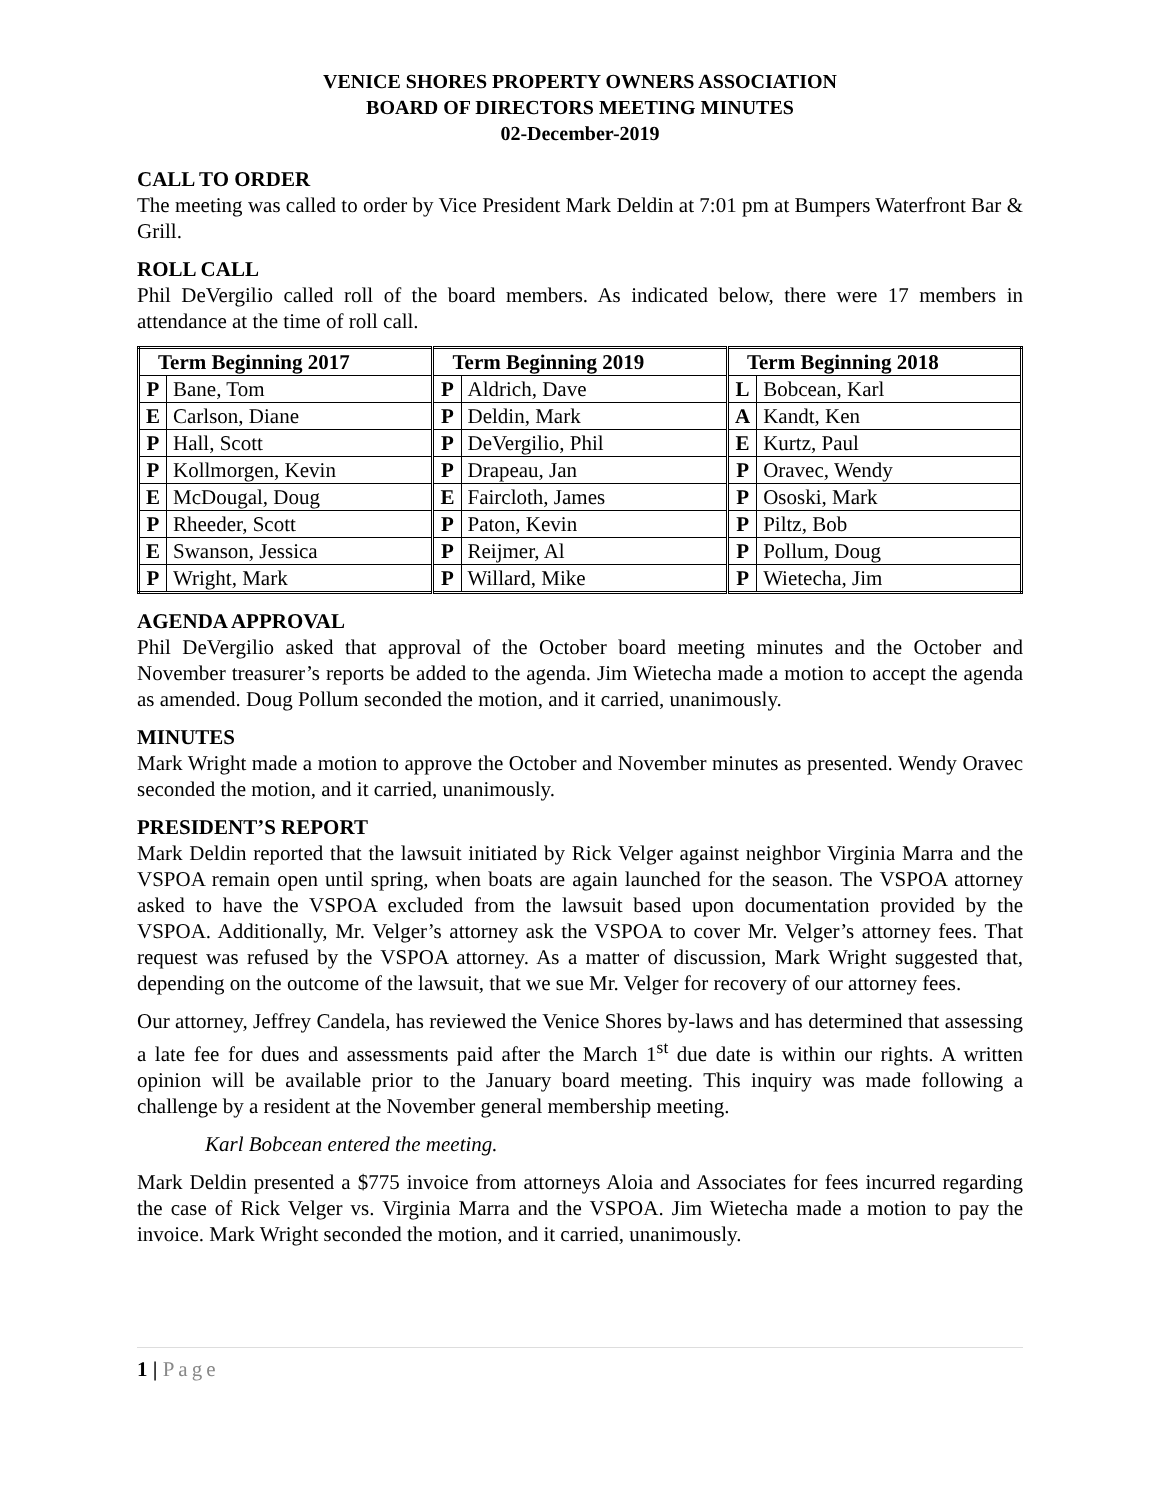VENICE SHORES PROPERTY OWNERS ASSOCIATION
BOARD OF DIRECTORS MEETING MINUTES
02-December-2019
CALL TO ORDER
The meeting was called to order by Vice President Mark Deldin at 7:01 pm at Bumpers Waterfront Bar & Grill.
ROLL CALL
Phil DeVergilio called roll of the board members. As indicated below, there were 17 members in attendance at the time of roll call.
| Term Beginning 2017 | | Term Beginning 2019 | | Term Beginning 2018 | |
| --- | --- | --- | --- | --- | --- |
| P | Bane, Tom | P | Aldrich, Dave | L | Bobcean, Karl |
| E | Carlson, Diane | P | Deldin, Mark | A | Kandt, Ken |
| P | Hall, Scott | P | DeVergilio, Phil | E | Kurtz, Paul |
| P | Kollmorgen, Kevin | P | Drapeau, Jan | P | Oravec, Wendy |
| E | McDougal, Doug | E | Faircloth, James | P | Ososki, Mark |
| P | Rheeder, Scott | P | Paton, Kevin | P | Piltz, Bob |
| E | Swanson, Jessica | P | Reijmer, Al | P | Pollum, Doug |
| P | Wright, Mark | P | Willard, Mike | P | Wietecha, Jim |
AGENDA APPROVAL
Phil DeVergilio asked that approval of the October board meeting minutes and the October and November treasurer’s reports be added to the agenda. Jim Wietecha made a motion to accept the agenda as amended. Doug Pollum seconded the motion, and it carried, unanimously.
MINUTES
Mark Wright made a motion to approve the October and November minutes as presented. Wendy Oravec seconded the motion, and it carried, unanimously.
PRESIDENT’S REPORT
Mark Deldin reported that the lawsuit initiated by Rick Velger against neighbor Virginia Marra and the VSPOA remain open until spring, when boats are again launched for the season. The VSPOA attorney asked to have the VSPOA excluded from the lawsuit based upon documentation provided by the VSPOA. Additionally, Mr. Velger’s attorney ask the VSPOA to cover Mr. Velger’s attorney fees. That request was refused by the VSPOA attorney. As a matter of discussion, Mark Wright suggested that, depending on the outcome of the lawsuit, that we sue Mr. Velger for recovery of our attorney fees.
Our attorney, Jeffrey Candela, has reviewed the Venice Shores by-laws and has determined that assessing a late fee for dues and assessments paid after the March 1<sup>st</sup> due date is within our rights. A written opinion will be available prior to the January board meeting. This inquiry was made following a challenge by a resident at the November general membership meeting.
Karl Bobcean entered the meeting.
Mark Deldin presented a $775 invoice from attorneys Aloia and Associates for fees incurred regarding the case of Rick Velger vs. Virginia Marra and the VSPOA. Jim Wietecha made a motion to pay the invoice. Mark Wright seconded the motion, and it carried, unanimously.
1 | Page